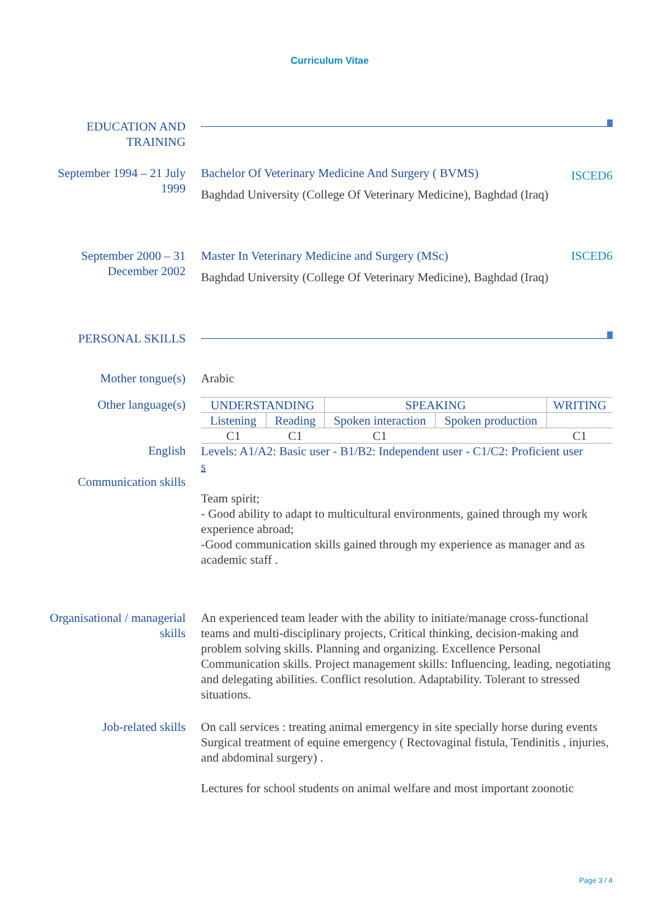Curriculum Vitae
EDUCATION AND
TRAINING
September 1994 – 21 July 1999
ISCED6 Bachelor Of Veterinary Medicine And Surgery ( BVMS)
Baghdad University (College Of Veterinary Medicine), Baghdad (Iraq)
September 2000 – 31 December 2002
ISCED6 Master In Veterinary Medicine and Surgery (MSc)
Baghdad University (College Of Veterinary Medicine), Baghdad (Iraq)
PERSONAL SKILLS
Mother tongue(s) Arabic
Other language(s)
English
| UNDERSTANDING | | SPEAKING | | WRITING |
| --- | --- | --- | --- | --- |
| Listening | Reading | Spoken interaction | Spoken production | |
| C1 | C1 | C1 | | C1 |
Levels: A1/A2: Basic user - B1/B2: Independent user - C1/C2: Proficient user
s
Communication skills
Team spirit;
- Good ability to adapt to multicultural environments, gained through my work experience abroad;
-Good communication skills gained through my experience as manager and as academic staff .
Organisational / managerial skills
An experienced team leader with the ability to initiate/manage cross-functional teams and multi-disciplinary projects, Critical thinking, decision-making and problem solving skills. Planning and organizing. Excellence Personal Communication skills. Project management skills: Influencing, leading, negotiating and delegating abilities. Conflict resolution. Adaptability. Tolerant to stressed situations.
Job-related skills On call services : treating animal emergency in site specially horse during events
Surgical treatment of equine emergency ( Rectovaginal fistula, Tendinitis , injuries, and abdominal surgery) .
Lectures for school students on animal welfare and most important zoonotic
Page 3 / 4